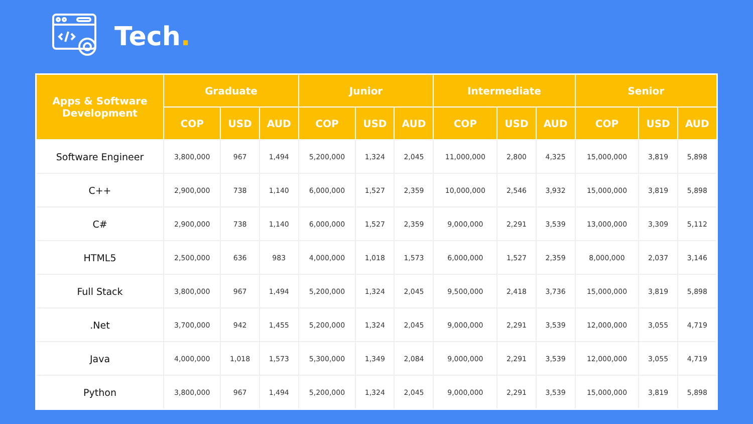Tech.
| Apps & Software Development | Graduate | | | Junior | | | Intermediate | | | Senior | | |
| --- | --- | --- | --- | --- | --- | --- | --- | --- | --- | --- | --- | --- |
| | COP | USD | AUD | COP | USD | AUD | COP | USD | AUD | COP | USD | AUD |
| Software Engineer | 3,800,000 | 967 | 1,494 | 5,200,000 | 1,324 | 2,045 | 11,000,000 | 2,800 | 4,325 | 15,000,000 | 3,819 | 5,898 |
| C++ | 2,900,000 | 738 | 1,140 | 6,000,000 | 1,527 | 2,359 | 10,000,000 | 2,546 | 3,932 | 15,000,000 | 3,819 | 5,898 |
| C# | 2,900,000 | 738 | 1,140 | 6,000,000 | 1,527 | 2,359 | 9,000,000 | 2,291 | 3,539 | 13,000,000 | 3,309 | 5,112 |
| HTML5 | 2,500,000 | 636 | 983 | 4,000,000 | 1,018 | 1,573 | 6,000,000 | 1,527 | 2,359 | 8,000,000 | 2,037 | 3,146 |
| Full Stack | 3,800,000 | 967 | 1,494 | 5,200,000 | 1,324 | 2,045 | 9,500,000 | 2,418 | 3,736 | 15,000,000 | 3,819 | 5,898 |
| .Net | 3,700,000 | 942 | 1,455 | 5,200,000 | 1,324 | 2,045 | 9,000,000 | 2,291 | 3,539 | 12,000,000 | 3,055 | 4,719 |
| Java | 4,000,000 | 1,018 | 1,573 | 5,300,000 | 1,349 | 2,084 | 9,000,000 | 2,291 | 3,539 | 12,000,000 | 3,055 | 4,719 |
| Python | 3,800,000 | 967 | 1,494 | 5,200,000 | 1,324 | 2,045 | 9,000,000 | 2,291 | 3,539 | 15,000,000 | 3,819 | 5,898 |